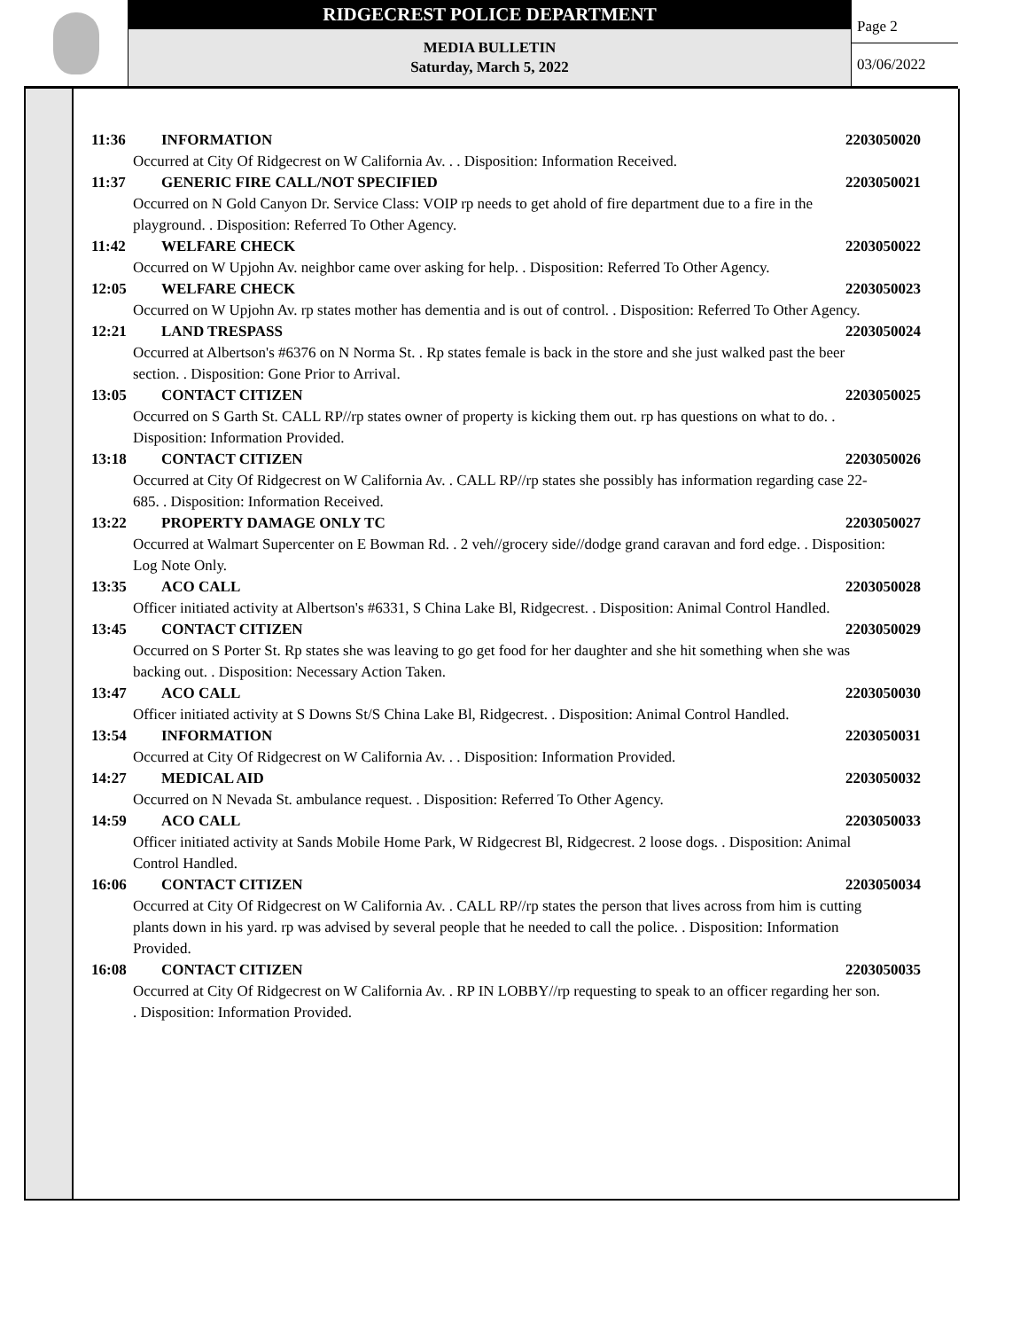RIDGECREST POLICE DEPARTMENT
MEDIA BULLETIN
Saturday, March 5, 2022
Page 2
03/06/2022
11:36 INFORMATION 2203050020
Occurred at City Of Ridgecrest on W California Av. . . Disposition: Information Received.
11:37 GENERIC FIRE CALL/NOT SPECIFIED 2203050021
Occurred on N Gold Canyon Dr. Service Class: VOIP rp needs to get ahold of fire department due to a fire in the playground. . Disposition: Referred To Other Agency.
11:42 WELFARE CHECK 2203050022
Occurred on W Upjohn Av. neighbor came over asking for help. . Disposition: Referred To Other Agency.
12:05 WELFARE CHECK 2203050023
Occurred on W Upjohn Av. rp states mother has dementia and is out of control. . Disposition: Referred To Other Agency.
12:21 LAND TRESPASS 2203050024
Occurred at Albertson's #6376 on N Norma St. . Rp states female is back in the store and she just walked past the beer section. . Disposition: Gone Prior to Arrival.
13:05 CONTACT CITIZEN 2203050025
Occurred on S Garth St. CALL RP//rp states owner of property is kicking them out. rp has questions on what to do. . Disposition: Information Provided.
13:18 CONTACT CITIZEN 2203050026
Occurred at City Of Ridgecrest on W California Av. . CALL RP//rp states she possibly has information regarding case 22-685. . Disposition: Information Received.
13:22 PROPERTY DAMAGE ONLY TC 2203050027
Occurred at Walmart Supercenter on E Bowman Rd. . 2 veh//grocery side//dodge grand caravan and ford edge. . Disposition: Log Note Only.
13:35 ACO CALL 2203050028
Officer initiated activity at Albertson's #6331, S China Lake Bl, Ridgecrest. . Disposition: Animal Control Handled.
13:45 CONTACT CITIZEN 2203050029
Occurred on S Porter St. Rp states she was leaving to go get food for her daughter and she hit something when she was backing out. . Disposition: Necessary Action Taken.
13:47 ACO CALL 2203050030
Officer initiated activity at S Downs St/S China Lake Bl, Ridgecrest. . Disposition: Animal Control Handled.
13:54 INFORMATION 2203050031
Occurred at City Of Ridgecrest on W California Av. . . Disposition: Information Provided.
14:27 MEDICAL AID 2203050032
Occurred on N Nevada St. ambulance request. . Disposition: Referred To Other Agency.
14:59 ACO CALL 2203050033
Officer initiated activity at Sands Mobile Home Park, W Ridgecrest Bl, Ridgecrest. 2 loose dogs. . Disposition: Animal Control Handled.
16:06 CONTACT CITIZEN 2203050034
Occurred at City Of Ridgecrest on W California Av. . CALL RP//rp states the person that lives across from him is cutting plants down in his yard. rp was advised by several people that he needed to call the police. . Disposition: Information Provided.
16:08 CONTACT CITIZEN 2203050035
Occurred at City Of Ridgecrest on W California Av. . RP IN LOBBY//rp requesting to speak to an officer regarding her son. . Disposition: Information Provided.